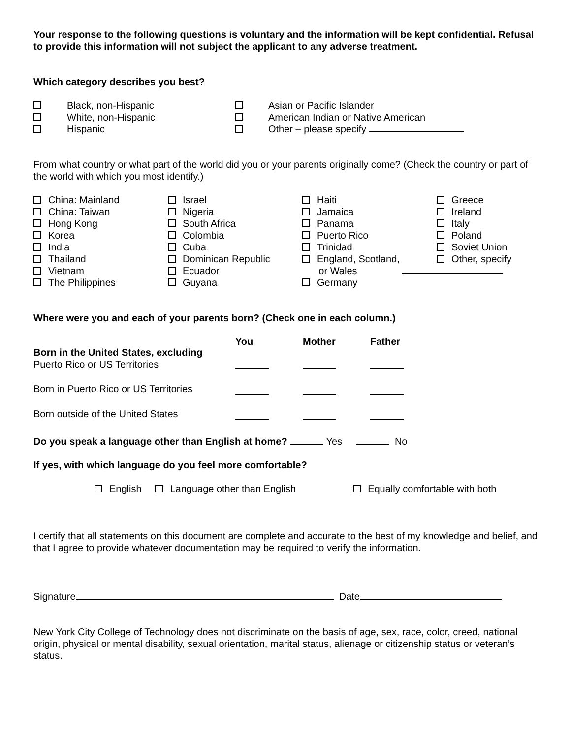Your response to the following questions is voluntary and the information will be kept confidential. Refusal to provide this information will not subject the applicant to any adverse treatment.
Which category describes you best?
| | Black, non-Hispanic | | Asian or Pacific Islander |
| | White, non-Hispanic | | American Indian or Native American |
| | Hispanic | | Other – please specify |
From what country or what part of the world did you or your parents originally come? (Check the country or part of the world with which you most identify.)
| China: Mainland | Israel | Haiti | Greece |
| China: Taiwan | Nigeria | Jamaica | Ireland |
| Hong Kong | South Africa | Panama | Italy |
| Korea | Colombia | Puerto Rico | Poland |
| India | Cuba | Trinidad | Soviet Union |
| Thailand | Dominican Republic | England, Scotland, | Other, specify |
| Vietnam | Ecuador | or Wales | |
| The Philippines | Guyana | Germany | |
Where were you and each of your parents born? (Check one in each column.)
| Born in the United States, excluding Puerto Rico or US Territories | You | Mother | Father |
| Born in Puerto Rico or US Territories | | | |
| Born outside of the United States | | | |
Do you speak a language other than English at home? Yes No
If yes, with which language do you feel more comfortable?
English Language other than English Equally comfortable with both
I certify that all statements on this document are complete and accurate to the best of my knowledge and belief, and that I agree to provide whatever documentation may be required to verify the information.
Signature Date
New York City College of Technology does not discriminate on the basis of age, sex, race, color, creed, national origin, physical or mental disability, sexual orientation, marital status, alienage or citizenship status or veteran’s status.